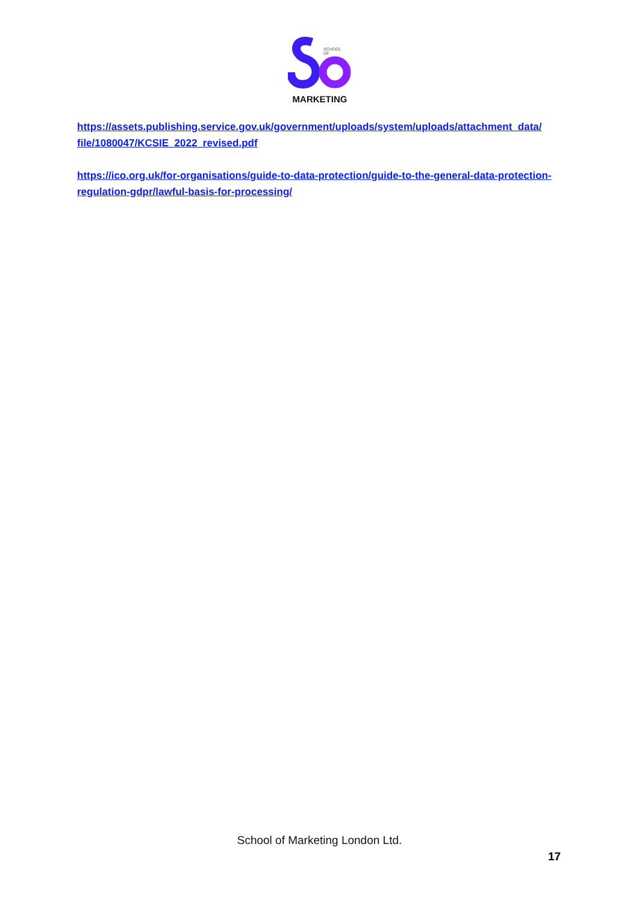MARKETING
SCHOOL
OF
https://assets.publishing.service.gov.uk/government/uploads/system/uploads/attachment_data/ file/1080047/KCSIE_2022_revised.pdf
https://ico.org.uk/for-organisations/guide-to-data-protection/guide-to-the-general-data-protection-regulation-gdpr/lawful-basis-for-processing/
School of Marketing London Ltd.
17